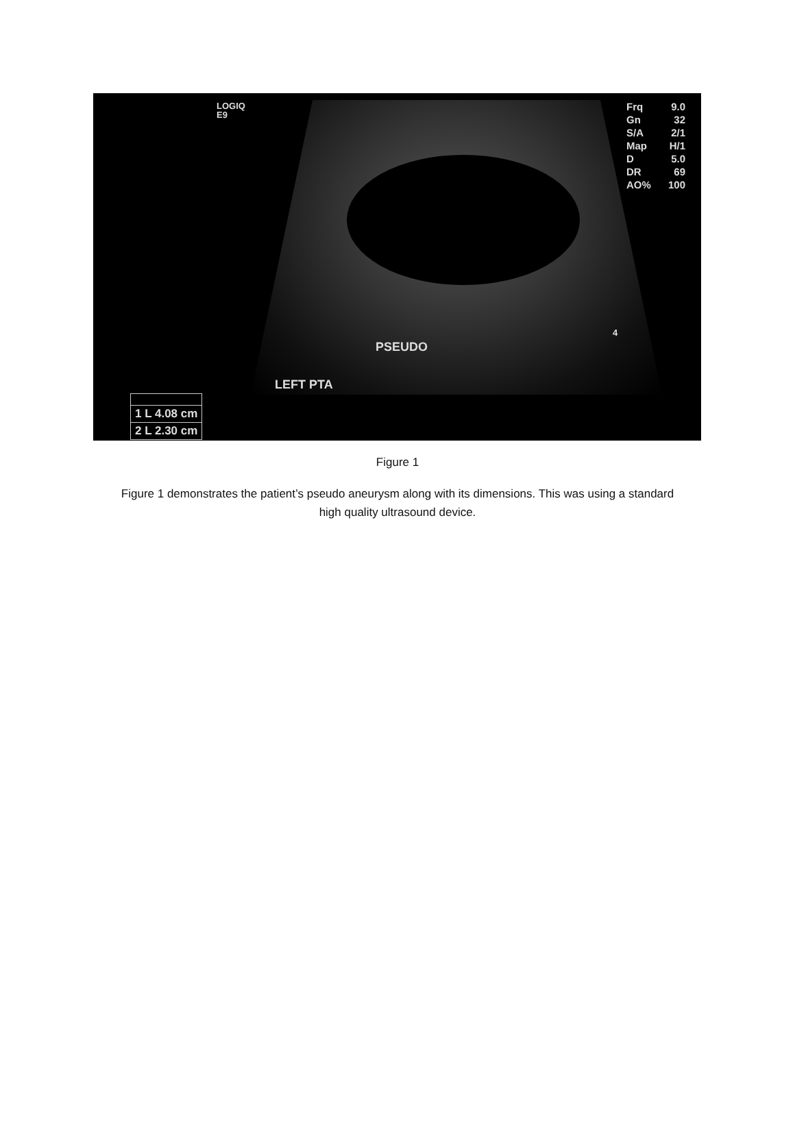LOGIQ
E9
Frq 9.0
Gn 32
S/A 2/1
Map H/1
D 5.0
DR 69
AO% 100
4
PSEUDO
LEFT PTA
1 L 4.08 cm
2 L 2.30 cm
Figure 1
Figure 1 demonstrates the patient’s pseudo aneurysm along with its dimensions. This was using a standard high quality ultrasound device.